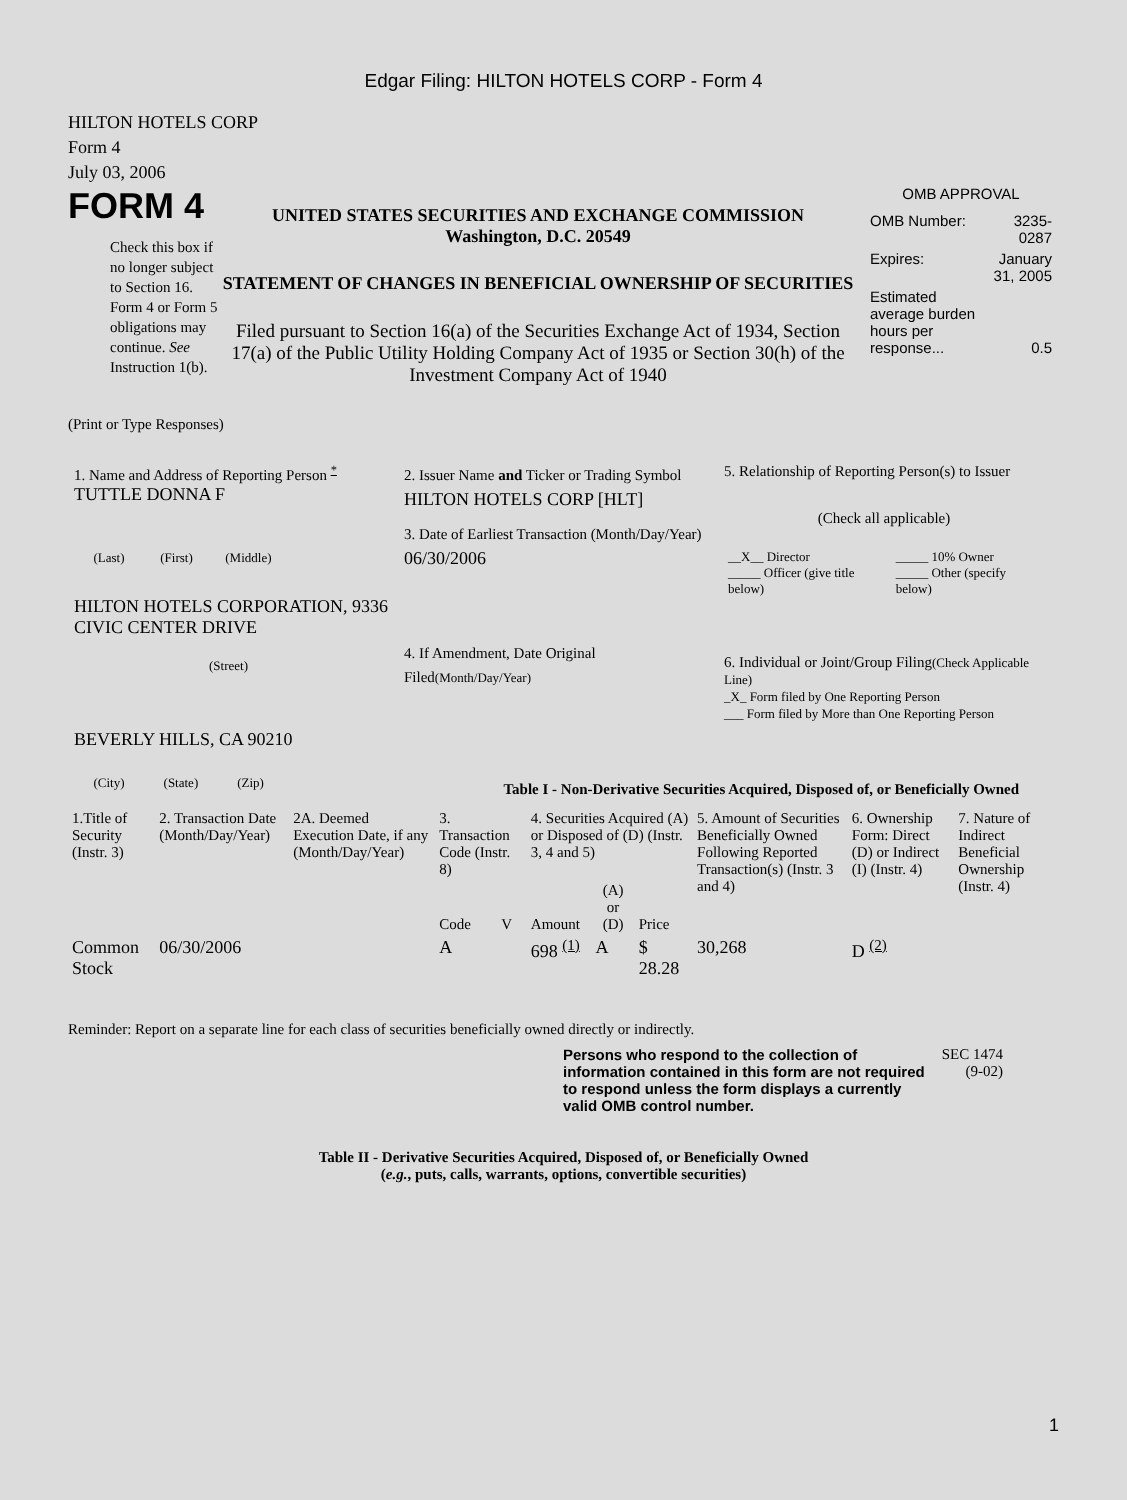Edgar Filing: HILTON HOTELS CORP - Form 4
HILTON HOTELS CORP
Form 4
July 03, 2006
FORM 4
Check this box if no longer subject to Section 16. Form 4 or Form 5 obligations may continue. See Instruction 1(b).
UNITED STATES SECURITIES AND EXCHANGE COMMISSION
Washington, D.C. 20549
STATEMENT OF CHANGES IN BENEFICIAL OWNERSHIP OF SECURITIES
Filed pursuant to Section 16(a) of the Securities Exchange Act of 1934, Section 17(a) of the Public Utility Holding Company Act of 1935 or Section 30(h) of the Investment Company Act of 1940
OMB APPROVAL
| OMB Number: | 3235-0287 |
| Expires: | January 31, 2005 |
| Estimated average burden hours per response... | 0.5 |
(Print or Type Responses)
1. Name and Address of Reporting Person <sup>*</sup>
TUTTLE DONNA F
(Last) (First) (Middle)
HILTON HOTELS CORPORATION, 9336 CIVIC CENTER DRIVE
(Street)
BEVERLY HILLS, CA 90210
(City) (State) (Zip)
2. Issuer Name and Ticker or Trading Symbol
HILTON HOTELS CORP [HLT]
3. Date of Earliest Transaction (Month/Day/Year)
06/30/2006
4. If Amendment, Date Original Filed(Month/Day/Year)
5. Relationship of Reporting Person(s) to Issuer
(Check all applicable)
| __X__ Director _____ Officer (give title below) | _____ 10% Owner _____ Other (specify below) |
6. Individual or Joint/Group Filing(Check Applicable Line)
_X_ Form filed by One Reporting Person
___ Form filed by More than One Reporting Person
Table I - Non-Derivative Securities Acquired, Disposed of, or Beneficially Owned
| 1.Title of Security (Instr. 3) | 2. Transaction Date (Month/Day/Year) | 2A. Deemed Execution Date, if any (Month/Day/Year) | 3. Transaction Code (Instr. 8) | | 4. Securities Acquired (A) or Disposed of (D) (Instr. 3, 4 and 5) | | | 5. Amount of Securities Beneficially Owned Following Reported Transaction(s) (Instr. 3 and 4) | 6. Ownership Form: Direct (D) or Indirect (I) (Instr. 4) | 7. Nature of Indirect Beneficial Ownership (Instr. 4) |
| --- | --- | --- | --- | --- | --- | --- | --- | --- | --- | --- |
| | | | Code | V | Amount | (A) or (D) | Price | | | |
| Common Stock | 06/30/2006 | | A | | 698 <sup>(1)</sup> | A | $ 28.28 | 30,268 | D <sup>(2)</sup> | |
Reminder: Report on a separate line for each class of securities beneficially owned directly or indirectly.
Persons who respond to the collection of information contained in this form are not required to respond unless the form displays a currently valid OMB control number.
SEC 1474 (9-02)
Table II - Derivative Securities Acquired, Disposed of, or Beneficially Owned
(e.g., puts, calls, warrants, options, convertible securities)
1